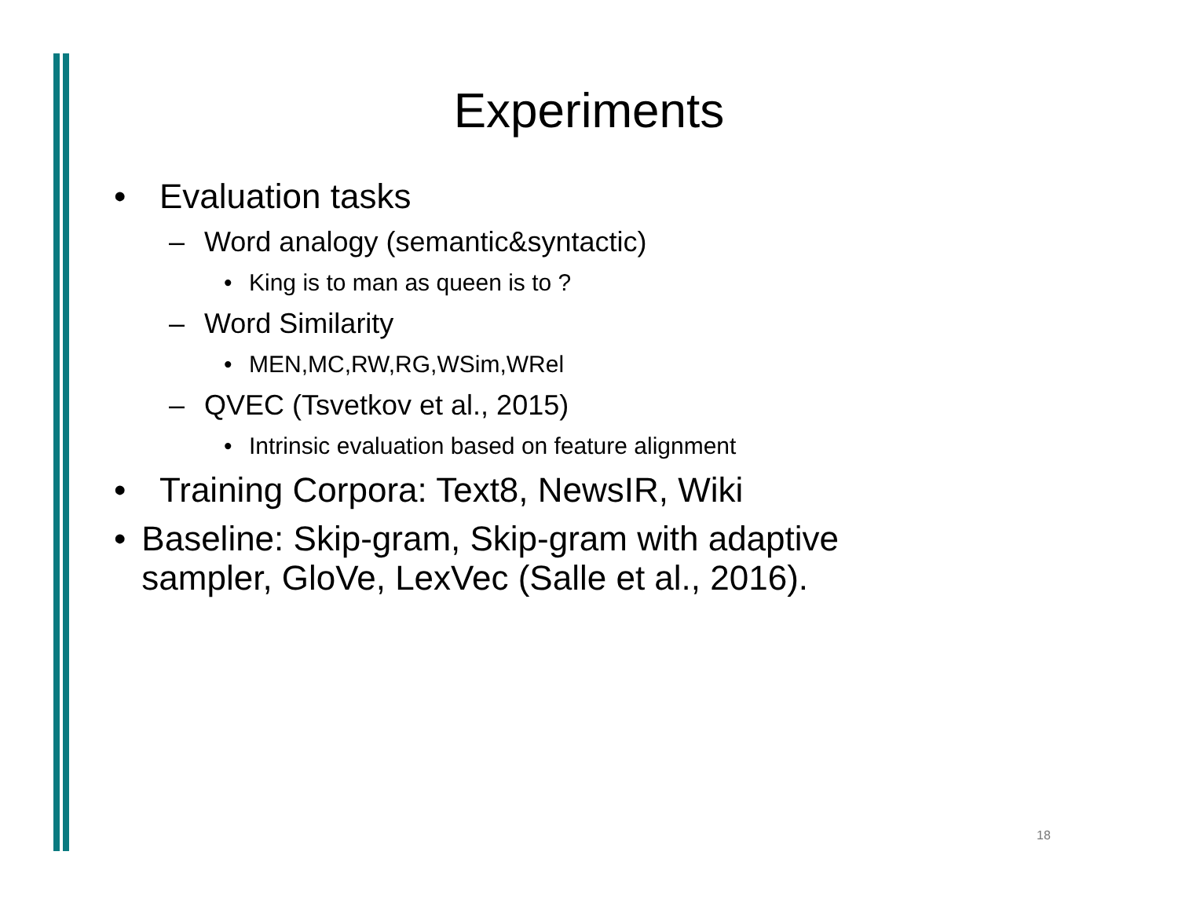Experiments
• Evaluation tasks
– Word analogy (semantic&syntactic)
• King is to man as queen is to ?
– Word Similarity
• MEN,MC,RW,RG,WSim,WRel
– QVEC (Tsvetkov et al., 2015)
• Intrinsic evaluation based on feature alignment
• Training Corpora: Text8, NewsIR, Wiki
• Baseline: Skip-gram, Skip-gram with adaptive sampler, GloVe, LexVec (Salle et al., 2016).
18